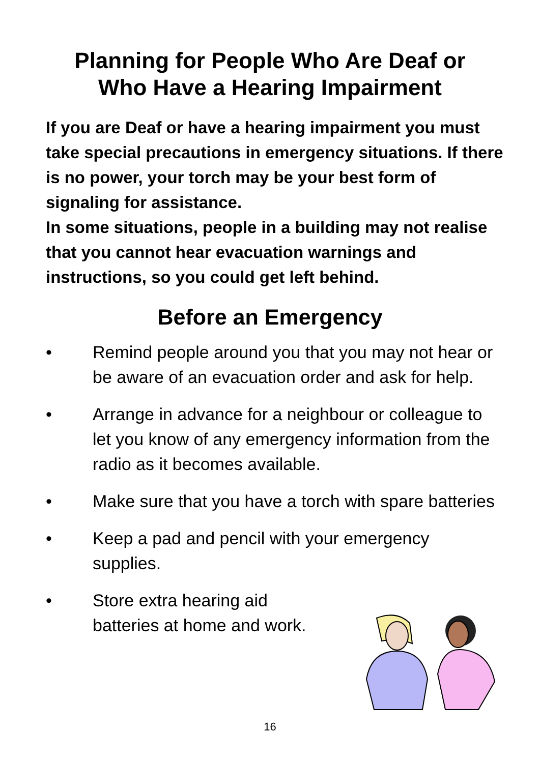Planning for People Who Are Deaf or
Who Have a Hearing Impairment
If you are Deaf or have a hearing impairment you must take special precautions in emergency situations. If there is no power, your torch may be your best form of signaling for assistance.
In some situations, people in a building may not realise that you cannot hear evacuation warnings and instructions, so you could get left behind.
Before an Emergency
• Remind people around you that you may not hear or be aware of an evacuation order and ask for help.
• Arrange in advance for a neighbour or colleague to let you know of any emergency information from the radio as it becomes available.
• Make sure that you have a torch with spare batteries
• Keep a pad and pencil with your emergency supplies.
• Store extra hearing aid batteries at home and work.
16